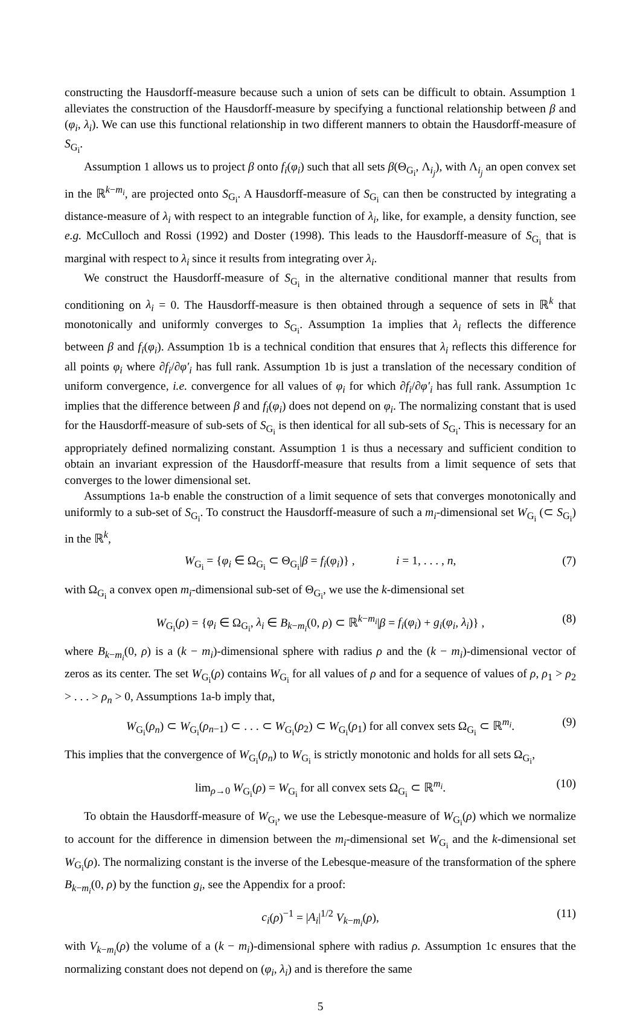constructing the Hausdorff-measure because such a union of sets can be difficult to obtain. Assumption 1 alleviates the construction of the Hausdorff-measure by specifying a functional relationship between β and (φ<sub>i</sub>, λ<sub>i</sub>). We can use this functional relationship in two different manners to obtain the Hausdorff-measure of S<sub>G<sub>i</sub></sub>.
Assumption 1 allows us to project β onto f<sub>i</sub>(φ<sub>i</sub>) such that all sets β(Θ<sub>G<sub>i</sub></sub>, Λ<sub>i<sub>j</sub></sub>), with Λ<sub>i<sub>j</sub></sub> an open convex set in the ℝ<sup>k−m<sub>i</sub></sup>, are projected onto S<sub>G<sub>i</sub></sub>. A Hausdorff-measure of S<sub>G<sub>i</sub></sub> can then be constructed by integrating a distance-measure of λ<sub>i</sub> with respect to an integrable function of λ<sub>i</sub>, like, for example, a density function, see e.g. McCulloch and Rossi (1992) and Doster (1998). This leads to the Hausdorff-measure of S<sub>G<sub>i</sub></sub> that is marginal with respect to λ<sub>i</sub> since it results from integrating over λ<sub>i</sub>.
We construct the Hausdorff-measure of S<sub>G<sub>i</sub></sub> in the alternative conditional manner that results from conditioning on λ<sub>i</sub> = 0. The Hausdorff-measure is then obtained through a sequence of sets in ℝ<sup>k</sup> that monotonically and uniformly converges to S<sub>G<sub>i</sub></sub>. Assumption 1a implies that λ<sub>i</sub> reflects the difference between β and f<sub>i</sub>(φ<sub>i</sub>). Assumption 1b is a technical condition that ensures that λ<sub>i</sub> reflects this difference for all points φ<sub>i</sub> where ∂f<sub>i</sub>/∂φ′<sub>i</sub> has full rank. Assumption 1b is just a translation of the necessary condition of uniform convergence, i.e. convergence for all values of φ<sub>i</sub> for which ∂f<sub>i</sub>/∂φ′<sub>i</sub> has full rank. Assumption 1c implies that the difference between β and f<sub>i</sub>(φ<sub>i</sub>) does not depend on φ<sub>i</sub>. The normalizing constant that is used for the Hausdorff-measure of sub-sets of S<sub>G<sub>i</sub></sub> is then identical for all sub-sets of S<sub>G<sub>i</sub></sub>. This is necessary for an appropriately defined normalizing constant. Assumption 1 is thus a necessary and sufficient condition to obtain an invariant expression of the Hausdorff-measure that results from a limit sequence of sets that converges to the lower dimensional set.
Assumptions 1a-b enable the construction of a limit sequence of sets that converges monotonically and uniformly to a sub-set of S<sub>G<sub>i</sub></sub>. To construct the Hausdorff-measure of such a m<sub>i</sub>-dimensional set W<sub>G<sub>i</sub></sub> (⊂ S<sub>G<sub>i</sub></sub>) in the ℝ<sup>k</sup>,
W<sub>G<sub>i</sub></sub> = {φ<sub>i</sub> ∈ Ω<sub>G<sub>i</sub></sub> ⊂ Θ<sub>G<sub>i</sub></sub>|β = f<sub>i</sub>(φ<sub>i</sub>)} , i = 1, . . . , n, (7)
with Ω<sub>G<sub>i</sub></sub> a convex open m<sub>i</sub>-dimensional sub-set of Θ<sub>G<sub>i</sub></sub>, we use the k-dimensional set
W<sub>G<sub>i</sub></sub>(ρ) = {φ<sub>i</sub> ∈ Ω<sub>G<sub>i</sub></sub>, λ<sub>i</sub> ∈ B<sub>k−m<sub>i</sub></sub>(0, ρ) ⊂ ℝ<sup>k−m<sub>i</sub></sup>|β = f<sub>i</sub>(φ<sub>i</sub>) + g<sub>i</sub>(φ<sub>i</sub>, λ<sub>i</sub>)} , (8)
where B<sub>k−m<sub>i</sub></sub>(0, ρ) is a (k − m<sub>i</sub>)-dimensional sphere with radius ρ and the (k − m<sub>i</sub>)-dimensional vector of zeros as its center. The set W<sub>G<sub>i</sub></sub>(ρ) contains W<sub>G<sub>i</sub></sub> for all values of ρ and for a sequence of values of ρ, ρ<sub>1</sub> > ρ<sub>2</sub> > . . . > ρ<sub>n</sub> > 0, Assumptions 1a-b imply that,
W<sub>G<sub>i</sub></sub>(ρ<sub>n</sub>) ⊂ W<sub>G<sub>i</sub></sub>(ρ<sub>n−1</sub>) ⊂ . . . ⊂ W<sub>G<sub>i</sub></sub>(ρ<sub>2</sub>) ⊂ W<sub>G<sub>i</sub></sub>(ρ<sub>1</sub>) for all convex sets Ω<sub>G<sub>i</sub></sub> ⊂ ℝ<sup>m<sub>i</sub></sup>. (9)
This implies that the convergence of W<sub>G<sub>i</sub></sub>(ρ<sub>n</sub>) to W<sub>G<sub>i</sub></sub> is strictly monotonic and holds for all sets Ω<sub>G<sub>i</sub></sub>,
lim<sub>ρ→0</sub> W<sub>G<sub>i</sub></sub>(ρ) = W<sub>G<sub>i</sub></sub> for all convex sets Ω<sub>G<sub>i</sub></sub> ⊂ ℝ<sup>m<sub>i</sub></sup>. (10)
To obtain the Hausdorff-measure of W<sub>G<sub>i</sub></sub>, we use the Lebesque-measure of W<sub>G<sub>i</sub></sub>(ρ) which we normalize to account for the difference in dimension between the m<sub>i</sub>-dimensional set W<sub>G<sub>i</sub></sub> and the k-dimensional set W<sub>G<sub>i</sub></sub>(ρ). The normalizing constant is the inverse of the Lebesque-measure of the transformation of the sphere B<sub>k−m<sub>i</sub></sub>(0, ρ) by the function g<sub>i</sub>, see the Appendix for a proof:
c<sub>i</sub>(ρ)<sup>−1</sup> = |A<sub>i</sub>|<sup>1/2</sup> V<sub>k−m<sub>i</sub></sub>(ρ), (11)
with V<sub>k−m<sub>i</sub></sub>(ρ) the volume of a (k − m<sub>i</sub>)-dimensional sphere with radius ρ. Assumption 1c ensures that the normalizing constant does not depend on (φ<sub>i</sub>, λ<sub>i</sub>) and is therefore the same
5